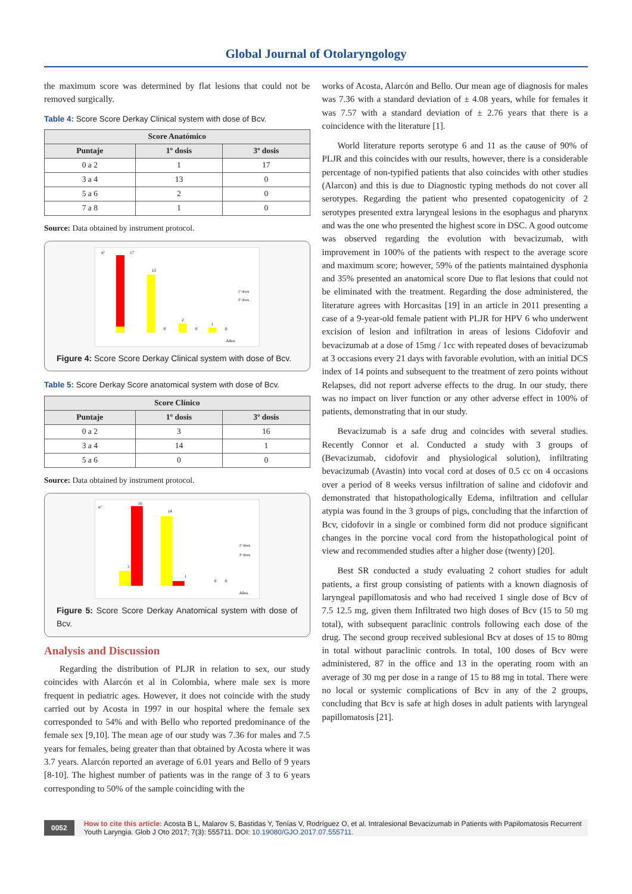Global Journal of Otolaryngology
the maximum score was determined by flat lesions that could not be removed surgically.
Table 4: Score Score Derkay Clinical system with dose of Bcv.
| Score Anatómico | | |
| --- | --- | --- |
| Puntaje | 1º dosis | 3º dosis |
| 0 a 2 | 1 | 17 |
| 3 a 4 | 13 | 0 |
| 5 a 6 | 2 | 0 |
| 7 a 8 | 1 | 0 |
Source: Data obtained by instrument protocol.
nº
17
13
2
1
0
0
0
1º dosis
3º dosis
Años.
Figure 4: Score Score Derkay Clinical system with dose of Bcv.
Table 5: Score Derkay Score anatomical system with dose of Bcv.
| Score Clínico | | |
| --- | --- | --- |
| Puntaje | 1º dosis | 3º dosis |
| 0 a 2 | 3 | 16 |
| 3 a 4 | 14 | 1 |
| 5 a 6 | 0 | 0 |
Source: Data obtained by instrument protocol.
nº
16
3
14
1
0
0
1º dosis
3º dosis
Años.
Figure 5: Score Score Derkay Anatomical system with dose of Bcv.
Analysis and Discussion
Regarding the distribution of PLJR in relation to sex, our study coincides with Alarcón et al in Colombia, where male sex is more frequent in pediatric ages. However, it does not coincide with the study carried out by Acosta in 1997 in our hospital where the female sex corresponded to 54% and with Bello who reported predominance of the female sex [9,10]. The mean age of our study was 7.36 for males and 7.5 years for females, being greater than that obtained by Acosta where it was 3.7 years. Alarcón reported an average of 6.01 years and Bello of 9 years [8-10]. The highest number of patients was in the range of 3 to 6 years corresponding to 50% of the sample coinciding with the
works of Acosta, Alarcón and Bello. Our mean age of diagnosis for males was 7.36 with a standard deviation of ± 4.08 years, while for females it was 7.57 with a standard deviation of ± 2.76 years that there is a coincidence with the literature [1].
World literature reports serotype 6 and 11 as the cause of 90% of PLJR and this coincides with our results, however, there is a considerable percentage of non-typified patients that also coincides with other studies (Alarcon) and this is due to Diagnostic typing methods do not cover all serotypes. Regarding the patient who presented copatogenicity of 2 serotypes presented extra laryngeal lesions in the esophagus and pharynx and was the one who presented the highest score in DSC. A good outcome was observed regarding the evolution with bevacizumab, with improvement in 100% of the patients with respect to the average score and maximum score; however, 59% of the patients maintained dysphonia and 35% presented an anatomical score Due to flat lesions that could not be eliminated with the treatment. Regarding the dose administered, the literature agrees with Horcasitas [19] in an article in 2011 presenting a case of a 9-year-old female patient with PLJR for HPV 6 who underwent excision of lesion and infiltration in areas of lesions Cidofovir and bevacizumab at a dose of 15mg / 1cc with repeated doses of bevacizumab at 3 occasions every 21 days with favorable evolution, with an initial DCS index of 14 points and subsequent to the treatment of zero points without Relapses, did not report adverse effects to the drug. In our study, there was no impact on liver function or any other adverse effect in 100% of patients, demonstrating that in our study.
Bevacizumab is a safe drug and coincides with several studies. Recently Connor et al. Conducted a study with 3 groups of (Bevacizumab, cidofovir and physiological solution), infiltrating bevacizumab (Avastin) into vocal cord at doses of 0.5 cc on 4 occasions over a period of 8 weeks versus infiltration of saline and cidofovir and demonstrated that histopathologically Edema, infiltration and cellular atypia was found in the 3 groups of pigs, concluding that the infarction of Bcv, cidofovir in a single or combined form did not produce significant changes in the porcine vocal cord from the histopathological point of view and recommended studies after a higher dose (twenty) [20].
Best SR conducted a study evaluating 2 cohort studies for adult patients, a first group consisting of patients with a known diagnosis of laryngeal papillomatosis and who had received 1 single dose of Bcv of 7.5 12.5 mg, given them Infiltrated two high doses of Bcv (15 to 50 mg total), with subsequent paraclinic controls following each dose of the drug. The second group received sublesional Bcv at doses of 15 to 80mg in total without paraclinic controls. In total, 100 doses of Bcv were administered, 87 in the office and 13 in the operating room with an average of 30 mg per dose in a range of 15 to 88 mg in total. There were no local or systemic complications of Bcv in any of the 2 groups, concluding that Bcv is safe at high doses in adult patients with laryngeal papillomatosis [21].
0052 How to cite this article: Acosta B L, Malarov S, Bastidas Y, Tenías V, Rodríguez O, et al. Intralesional Bevacizumab in Patients with Papilomatosis Recurrent Youth Laryngia. Glob J Oto 2017; 7(3): 555711. DOI: 10.19080/GJO.2017.07.555711.